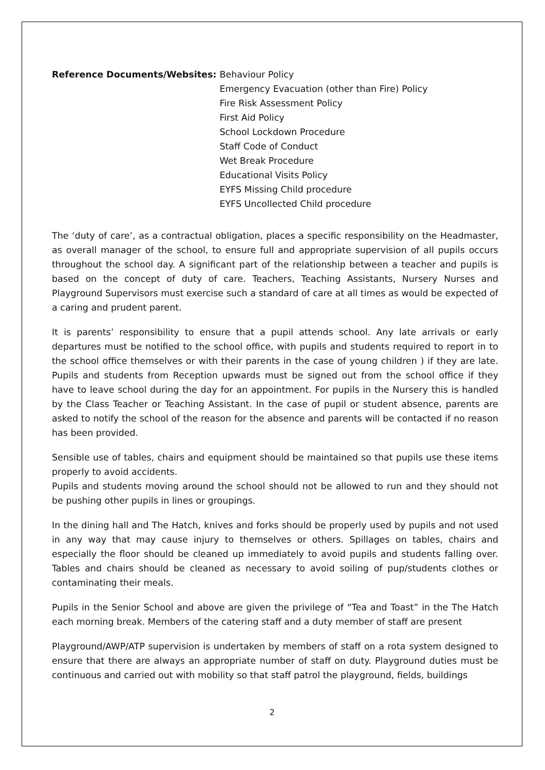Reference Documents/Websites: Behaviour Policy
Emergency Evacuation (other than Fire) Policy
Fire Risk Assessment Policy
First Aid Policy
School Lockdown Procedure
Staff Code of Conduct
Wet Break Procedure
Educational Visits Policy
EYFS Missing Child procedure
EYFS Uncollected Child procedure
The ‘duty of care’, as a contractual obligation, places a specific responsibility on the Headmaster, as overall manager of the school, to ensure full and appropriate supervision of all pupils occurs throughout the school day. A significant part of the relationship between a teacher and pupils is based on the concept of duty of care. Teachers, Teaching Assistants, Nursery Nurses and Playground Supervisors must exercise such a standard of care at all times as would be expected of a caring and prudent parent.
It is parents’ responsibility to ensure that a pupil attends school. Any late arrivals or early departures must be notified to the school office, with pupils and students required to report in to the school office themselves or with their parents in the case of young children ) if they are late. Pupils and students from Reception upwards must be signed out from the school office if they have to leave school during the day for an appointment. For pupils in the Nursery this is handled by the Class Teacher or Teaching Assistant. In the case of pupil or student absence, parents are asked to notify the school of the reason for the absence and parents will be contacted if no reason has been provided.
Sensible use of tables, chairs and equipment should be maintained so that pupils use these items properly to avoid accidents.
Pupils and students moving around the school should not be allowed to run and they should not be pushing other pupils in lines or groupings.
In the dining hall and The Hatch, knives and forks should be properly used by pupils and not used in any way that may cause injury to themselves or others. Spillages on tables, chairs and especially the floor should be cleaned up immediately to avoid pupils and students falling over. Tables and chairs should be cleaned as necessary to avoid soiling of pup/students clothes or contaminating their meals.
Pupils in the Senior School and above are given the privilege of “Tea and Toast” in the The Hatch each morning break. Members of the catering staff and a duty member of staff are present
Playground/AWP/ATP supervision is undertaken by members of staff on a rota system designed to ensure that there are always an appropriate number of staff on duty. Playground duties must be continuous and carried out with mobility so that staff patrol the playground, fields, buildings
2